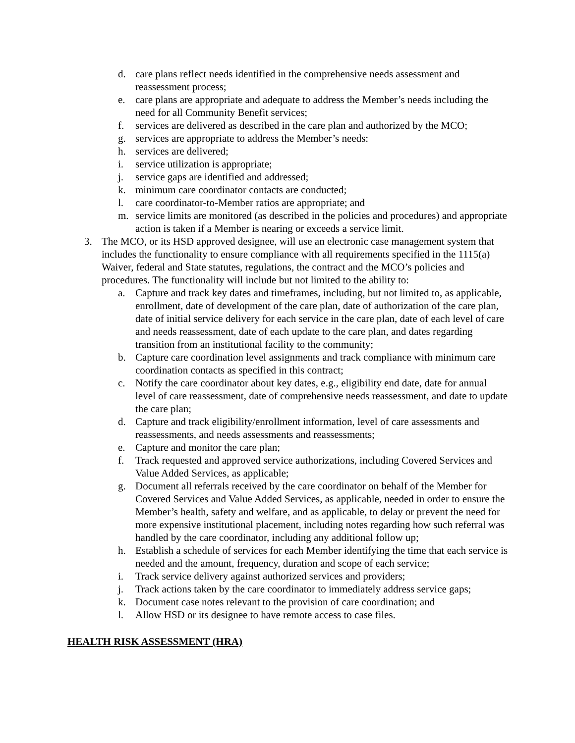d. care plans reflect needs identified in the comprehensive needs assessment and reassessment process;
e. care plans are appropriate and adequate to address the Member’s needs including the need for all Community Benefit services;
f. services are delivered as described in the care plan and authorized by the MCO;
g. services are appropriate to address the Member’s needs:
h. services are delivered;
i. service utilization is appropriate;
j. service gaps are identified and addressed;
k. minimum care coordinator contacts are conducted;
l. care coordinator-to-Member ratios are appropriate; and
m. service limits are monitored (as described in the policies and procedures) and appropriate action is taken if a Member is nearing or exceeds a service limit.
3. The MCO, or its HSD approved designee, will use an electronic case management system that includes the functionality to ensure compliance with all requirements specified in the 1115(a) Waiver, federal and State statutes, regulations, the contract and the MCO’s policies and procedures. The functionality will include but not limited to the ability to:
a. Capture and track key dates and timeframes, including, but not limited to, as applicable, enrollment, date of development of the care plan, date of authorization of the care plan, date of initial service delivery for each service in the care plan, date of each level of care and needs reassessment, date of each update to the care plan, and dates regarding transition from an institutional facility to the community;
b. Capture care coordination level assignments and track compliance with minimum care coordination contacts as specified in this contract;
c. Notify the care coordinator about key dates, e.g., eligibility end date, date for annual level of care reassessment, date of comprehensive needs reassessment, and date to update the care plan;
d. Capture and track eligibility/enrollment information, level of care assessments and reassessments, and needs assessments and reassessments;
e. Capture and monitor the care plan;
f. Track requested and approved service authorizations, including Covered Services and Value Added Services, as applicable;
g. Document all referrals received by the care coordinator on behalf of the Member for Covered Services and Value Added Services, as applicable, needed in order to ensure the Member’s health, safety and welfare, and as applicable, to delay or prevent the need for more expensive institutional placement, including notes regarding how such referral was handled by the care coordinator, including any additional follow up;
h. Establish a schedule of services for each Member identifying the time that each service is needed and the amount, frequency, duration and scope of each service;
i. Track service delivery against authorized services and providers;
j. Track actions taken by the care coordinator to immediately address service gaps;
k. Document case notes relevant to the provision of care coordination; and
l. Allow HSD or its designee to have remote access to case files.
HEALTH RISK ASSESSMENT (HRA)